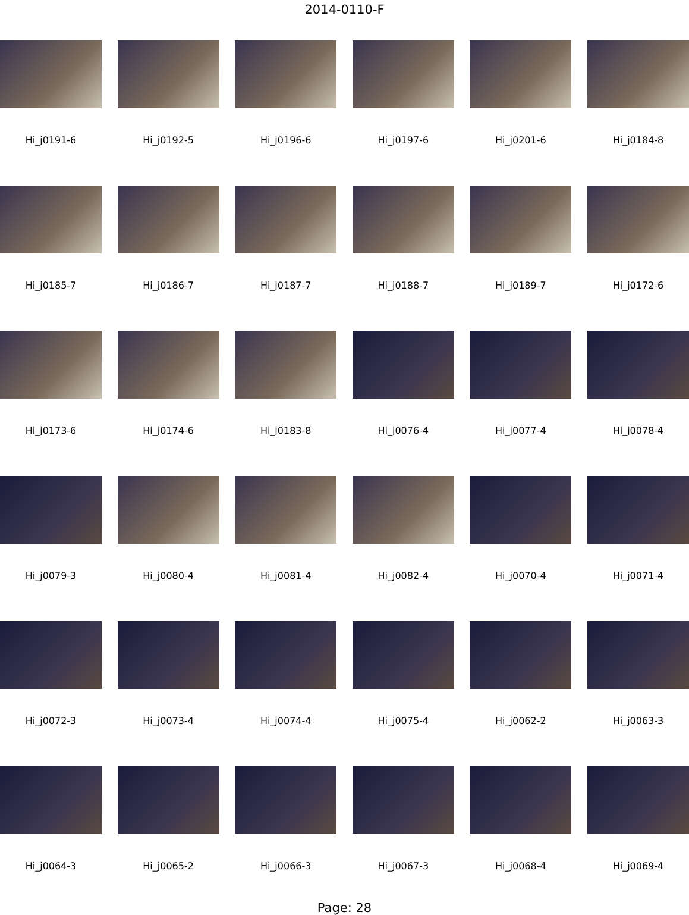2014-0110-F
Hi_j0191-6
Hi_j0192-5
Hi_j0196-6
Hi_j0197-6
Hi_j0201-6
Hi_j0184-8
Hi_j0185-7
Hi_j0186-7
Hi_j0187-7
Hi_j0188-7
Hi_j0189-7
Hi_j0172-6
Hi_j0173-6
Hi_j0174-6
Hi_j0183-8
Hi_j0076-4
Hi_j0077-4
Hi_j0078-4
Hi_j0079-3
Hi_j0080-4
Hi_j0081-4
Hi_j0082-4
Hi_j0070-4
Hi_j0071-4
Hi_j0072-3
Hi_j0073-4
Hi_j0074-4
Hi_j0075-4
Hi_j0062-2
Hi_j0063-3
Hi_j0064-3
Hi_j0065-2
Hi_j0066-3
Hi_j0067-3
Hi_j0068-4
Hi_j0069-4
Page: 28